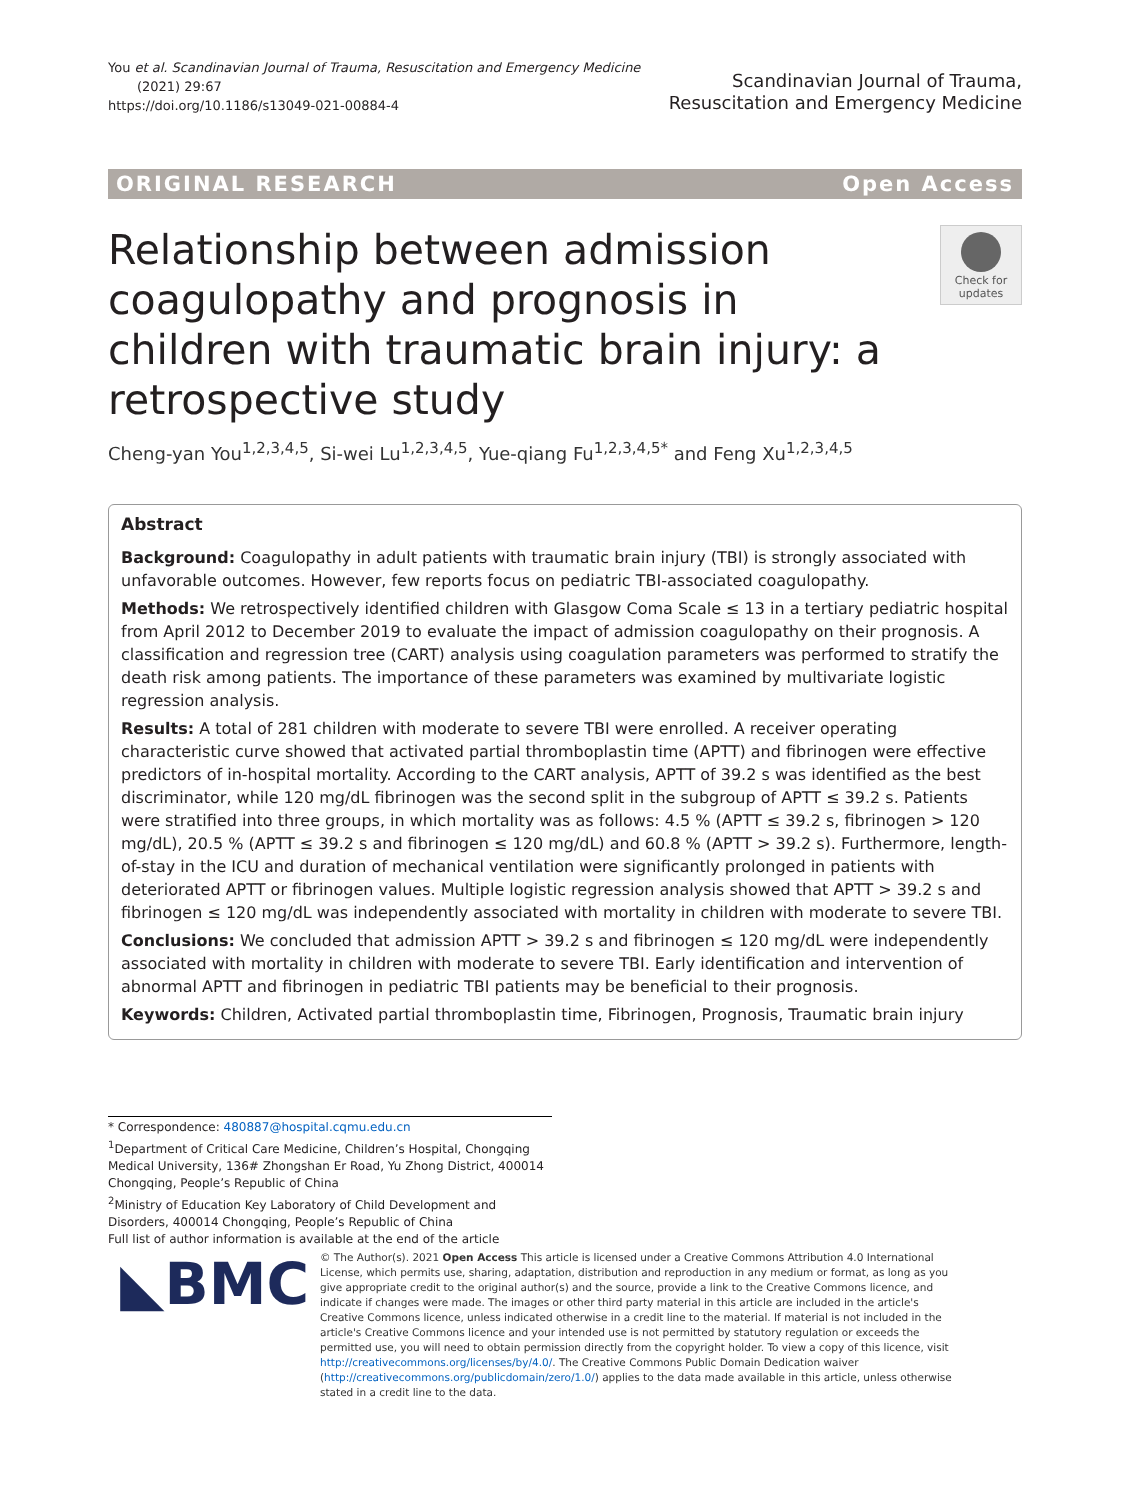You et al. Scandinavian Journal of Trauma, Resuscitation and Emergency Medicine
(2021) 29:67
https://doi.org/10.1186/s13049-021-00884-4
Scandinavian Journal of Trauma,
Resuscitation and Emergency Medicine
ORIGINAL RESEARCH Open Access
Relationship between admission coagulopathy and prognosis in children with traumatic brain injury: a retrospective study
Check for
updates
Cheng-yan You<sup>1,2,3,4,5</sup>, Si-wei Lu<sup>1,2,3,4,5</sup>, Yue-qiang Fu<sup>1,2,3,4,5*</sup> and Feng Xu<sup>1,2,3,4,5</sup>
Abstract
Background: Coagulopathy in adult patients with traumatic brain injury (TBI) is strongly associated with unfavorable outcomes. However, few reports focus on pediatric TBI-associated coagulopathy.
Methods: We retrospectively identified children with Glasgow Coma Scale ≤ 13 in a tertiary pediatric hospital from April 2012 to December 2019 to evaluate the impact of admission coagulopathy on their prognosis. A classification and regression tree (CART) analysis using coagulation parameters was performed to stratify the death risk among patients. The importance of these parameters was examined by multivariate logistic regression analysis.
Results: A total of 281 children with moderate to severe TBI were enrolled. A receiver operating characteristic curve showed that activated partial thromboplastin time (APTT) and fibrinogen were effective predictors of in-hospital mortality. According to the CART analysis, APTT of 39.2 s was identified as the best discriminator, while 120 mg/dL fibrinogen was the second split in the subgroup of APTT ≤ 39.2 s. Patients were stratified into three groups, in which mortality was as follows: 4.5 % (APTT ≤ 39.2 s, fibrinogen > 120 mg/dL), 20.5 % (APTT ≤ 39.2 s and fibrinogen ≤ 120 mg/dL) and 60.8 % (APTT > 39.2 s). Furthermore, length-of-stay in the ICU and duration of mechanical ventilation were significantly prolonged in patients with deteriorated APTT or fibrinogen values. Multiple logistic regression analysis showed that APTT > 39.2 s and fibrinogen ≤ 120 mg/dL was independently associated with mortality in children with moderate to severe TBI.
Conclusions: We concluded that admission APTT > 39.2 s and fibrinogen ≤ 120 mg/dL were independently associated with mortality in children with moderate to severe TBI. Early identification and intervention of abnormal APTT and fibrinogen in pediatric TBI patients may be beneficial to their prognosis.
Keywords: Children, Activated partial thromboplastin time, Fibrinogen, Prognosis, Traumatic brain injury
* Correspondence: 480887@hospital.cqmu.edu.cn
<sup>1</sup> Department of Critical Care Medicine, Children’s Hospital, Chongqing Medical University, 136# Zhongshan Er Road, Yu Zhong District, 400014 Chongqing, People’s Republic of China
<sup>2</sup> Ministry of Education Key Laboratory of Child Development and Disorders, 400014 Chongqing, People’s Republic of China
Full list of author information is available at the end of the article
◣BMC
© The Author(s). 2021 Open Access This article is licensed under a Creative Commons Attribution 4.0 International License, which permits use, sharing, adaptation, distribution and reproduction in any medium or format, as long as you give appropriate credit to the original author(s) and the source, provide a link to the Creative Commons licence, and indicate if changes were made. The images or other third party material in this article are included in the article's Creative Commons licence, unless indicated otherwise in a credit line to the material. If material is not included in the article's Creative Commons licence and your intended use is not permitted by statutory regulation or exceeds the permitted use, you will need to obtain permission directly from the copyright holder. To view a copy of this licence, visit http://creativecommons.org/licenses/by/4.0/. The Creative Commons Public Domain Dedication waiver (http://creativecommons.org/publicdomain/zero/1.0/) applies to the data made available in this article, unless otherwise stated in a credit line to the data.